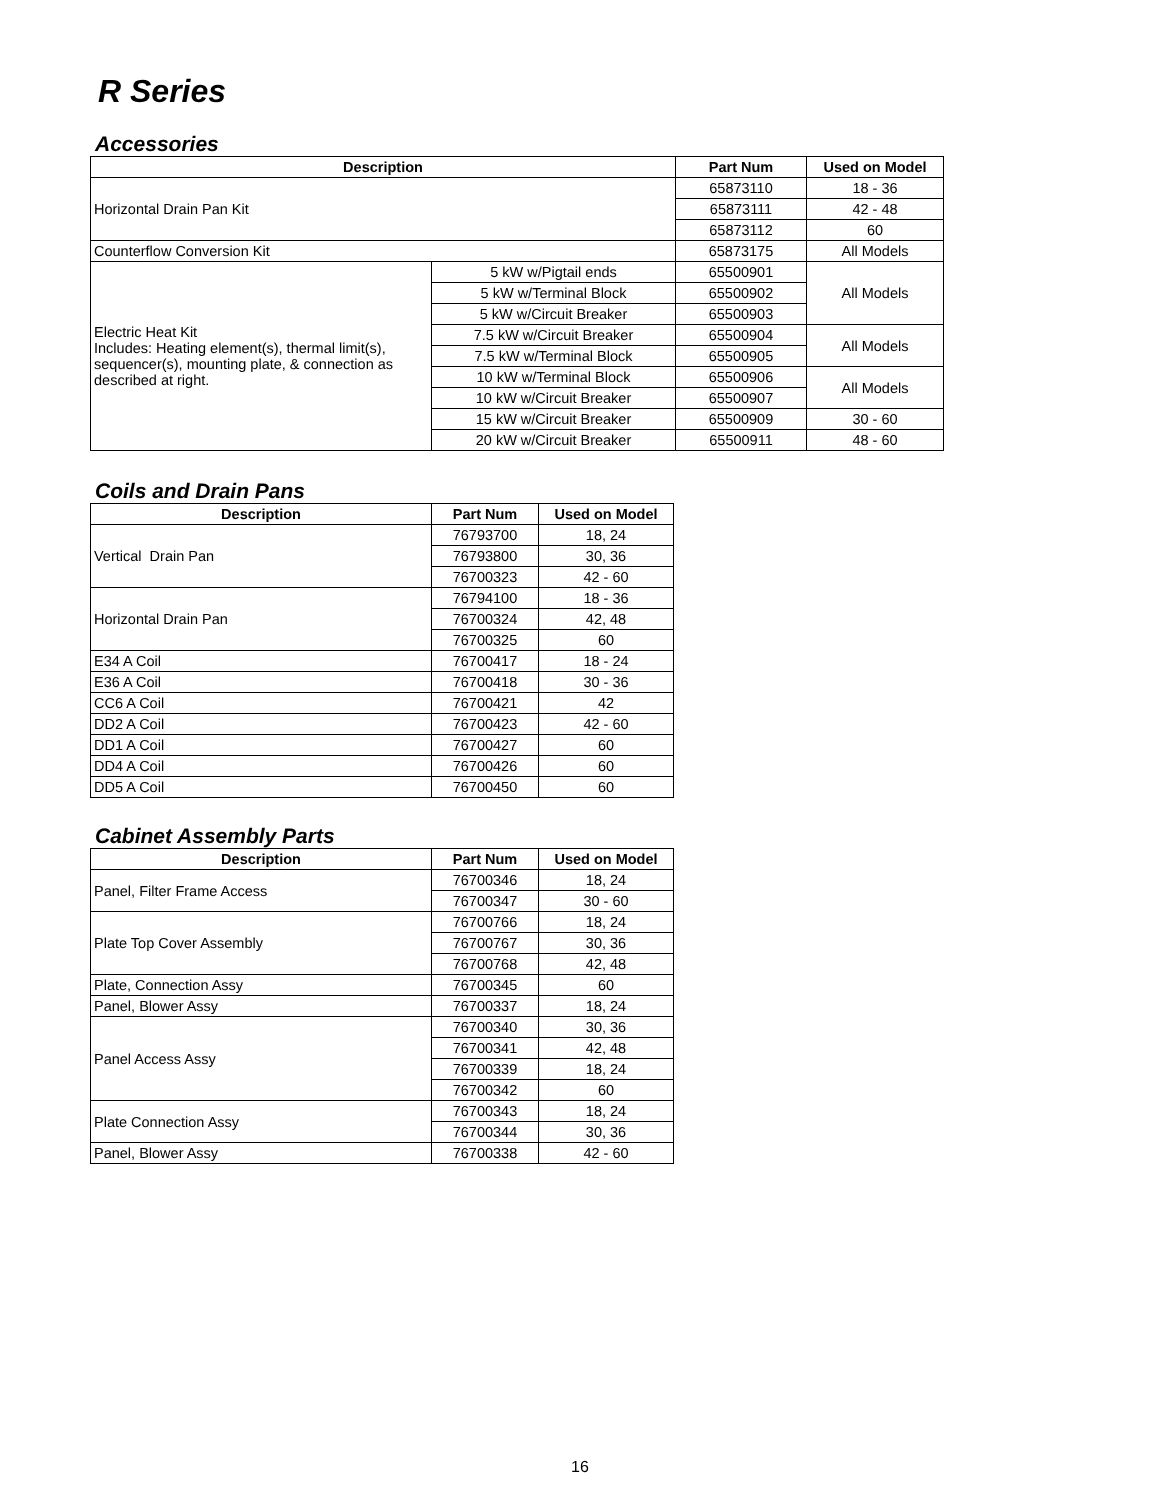R Series
Accessories
| Description | | Part Num | Used on Model |
| --- | --- | --- | --- |
| Horizontal Drain Pan Kit | | 65873110 | 18 - 36 |
| | | 65873111 | 42 - 48 |
| | | 65873112 | 60 |
| Counterflow Conversion Kit | | 65873175 | All Models |
| Electric Heat Kit Includes: Heating element(s), thermal limit(s), sequencer(s), mounting plate, & connection as described at right. | 5 kW w/Pigtail ends | 65500901 | All Models |
| | 5 kW w/Terminal Block | 65500902 | |
| | 5 kW w/Circuit Breaker | 65500903 | |
| | 7.5 kW w/Circuit Breaker | 65500904 | All Models |
| | 7.5 kW w/Terminal Block | 65500905 | |
| | 10 kW w/Terminal Block | 65500906 | All Models |
| | 10 kW w/Circuit Breaker | 65500907 | |
| | 15 kW w/Circuit Breaker | 65500909 | 30 - 60 |
| | 20 kW w/Circuit Breaker | 65500911 | 48 - 60 |
Coils and Drain Pans
| Description | Part Num | Used on Model |
| --- | --- | --- |
| Vertical Drain Pan | 76793700 | 18, 24 |
| | 76793800 | 30, 36 |
| | 76700323 | 42 - 60 |
| Horizontal Drain Pan | 76794100 | 18 - 36 |
| | 76700324 | 42, 48 |
| | 76700325 | 60 |
| E34 A Coil | 76700417 | 18 - 24 |
| E36 A Coil | 76700418 | 30 - 36 |
| CC6 A Coil | 76700421 | 42 |
| DD2 A Coil | 76700423 | 42 - 60 |
| DD1 A Coil | 76700427 | 60 |
| DD4 A Coil | 76700426 | 60 |
| DD5 A Coil | 76700450 | 60 |
Cabinet Assembly Parts
| Description | Part Num | Used on Model |
| --- | --- | --- |
| Panel, Filter Frame Access | 76700346 | 18, 24 |
| | 76700347 | 30 - 60 |
| Plate Top Cover Assembly | 76700766 | 18, 24 |
| | 76700767 | 30, 36 |
| | 76700768 | 42, 48 |
| Plate, Connection Assy | 76700345 | 60 |
| Panel, Blower Assy | 76700337 | 18, 24 |
| Panel Access Assy | 76700340 | 30, 36 |
| | 76700341 | 42, 48 |
| | 76700339 | 18, 24 |
| | 76700342 | 60 |
| Plate Connection Assy | 76700343 | 18, 24 |
| | 76700344 | 30, 36 |
| Panel, Blower Assy | 76700338 | 42 - 60 |
16